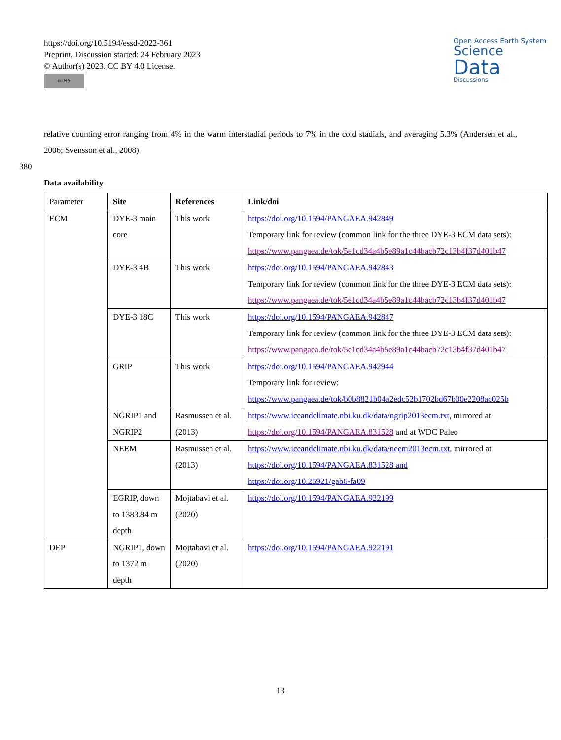https://doi.org/10.5194/essd-2022-361
Preprint. Discussion started: 24 February 2023
© Author(s) 2023. CC BY 4.0 License.
cc BY
Open Access Earth System
Science
Data
Discussions
relative counting error ranging from 4% in the warm interstadial periods to 7% in the cold stadials, and averaging 5.3% (Andersen et al., 2006; Svensson et al., 2008).
380
Data availability
| Parameter | Site | References | Link/doi |
| --- | --- | --- | --- |
| ECM | DYE-3 main core | This work | https://doi.org/10.1594/PANGAEA.942849 Temporary link for review (common link for the three DYE-3 ECM data sets): https://www.pangaea.de/tok/5e1cd34a4b5e89a1c44bacb72c13b4f37d401b47 |
| | DYE-3 4B | This work | https://doi.org/10.1594/PANGAEA.942843 Temporary link for review (common link for the three DYE-3 ECM data sets): https://www.pangaea.de/tok/5e1cd34a4b5e89a1c44bacb72c13b4f37d401b47 |
| | DYE-3 18C | This work | https://doi.org/10.1594/PANGAEA.942847 Temporary link for review (common link for the three DYE-3 ECM data sets): https://www.pangaea.de/tok/5e1cd34a4b5e89a1c44bacb72c13b4f37d401b47 |
| | GRIP | This work | https://doi.org/10.1594/PANGAEA.942944 Temporary link for review: https://www.pangaea.de/tok/b0b8821b04a2edc52b1702bd67b00e2208ac025b |
| | NGRIP1 and NGRIP2 | Rasmussen et al. (2013) | https://www.iceandclimate.nbi.ku.dk/data/ngrip2013ecm.txt , mirrored at https://doi.org/10.1594/PANGAEA.831528 and at WDC Paleo |
| | NEEM | Rasmussen et al. (2013) | https://www.iceandclimate.nbi.ku.dk/data/neem2013ecm.txt , mirrored at https://doi.org/10.1594/PANGAEA.831528 and https://doi.org/10.25921/gab6-fa09 |
| | EGRIP, down to 1383.84 m depth | Mojtabavi et al. (2020) | https://doi.org/10.1594/PANGAEA.922199 |
| DEP | NGRIP1, down to 1372 m depth | Mojtabavi et al. (2020) | https://doi.org/10.1594/PANGAEA.922191 |
13